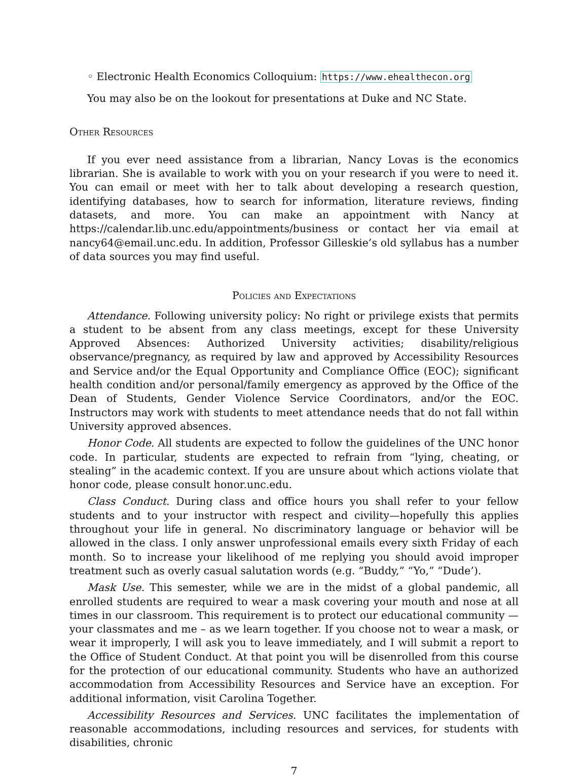◦ Electronic Health Economics Colloquium: https://www.ehealthecon.org
You may also be on the lookout for presentations at Duke and NC State.
Other Resources
If you ever need assistance from a librarian, Nancy Lovas is the economics librarian. She is available to work with you on your research if you were to need it. You can email or meet with her to talk about developing a research question, identifying databases, how to search for information, literature reviews, finding datasets, and more. You can make an appointment with Nancy at https://calendar.lib.unc.edu/appointments/business or contact her via email at nancy64@email.unc.edu. In addition, Professor Gilleskie’s old syllabus has a number of data sources you may find useful.
Policies and Expectations
Attendance. Following university policy: No right or privilege exists that permits a student to be absent from any class meetings, except for these University Approved Absences: Authorized University activities; disability/religious observance/pregnancy, as required by law and approved by Accessibility Resources and Service and/or the Equal Opportunity and Compliance Office (EOC); significant health condition and/or personal/family emergency as approved by the Office of the Dean of Students, Gender Violence Service Coordinators, and/or the EOC. Instructors may work with students to meet attendance needs that do not fall within University approved absences.
Honor Code. All students are expected to follow the guidelines of the UNC honor code. In particular, students are expected to refrain from “lying, cheating, or stealing” in the academic context. If you are unsure about which actions violate that honor code, please consult honor.unc.edu.
Class Conduct. During class and office hours you shall refer to your fellow students and to your instructor with respect and civility—hopefully this applies throughout your life in general. No discriminatory language or behavior will be allowed in the class. I only answer unprofessional emails every sixth Friday of each month. So to increase your likelihood of me replying you should avoid improper treatment such as overly casual salutation words (e.g. “Buddy,” “Yo,” “Dude’).
Mask Use. This semester, while we are in the midst of a global pandemic, all enrolled students are required to wear a mask covering your mouth and nose at all times in our classroom. This requirement is to protect our educational community — your classmates and me – as we learn together. If you choose not to wear a mask, or wear it improperly, I will ask you to leave immediately, and I will submit a report to the Office of Student Conduct. At that point you will be disenrolled from this course for the protection of our educational community. Students who have an authorized accommodation from Accessibility Resources and Service have an exception. For additional information, visit Carolina Together.
Accessibility Resources and Services. UNC facilitates the implementation of reasonable accommodations, including resources and services, for students with disabilities, chronic
7